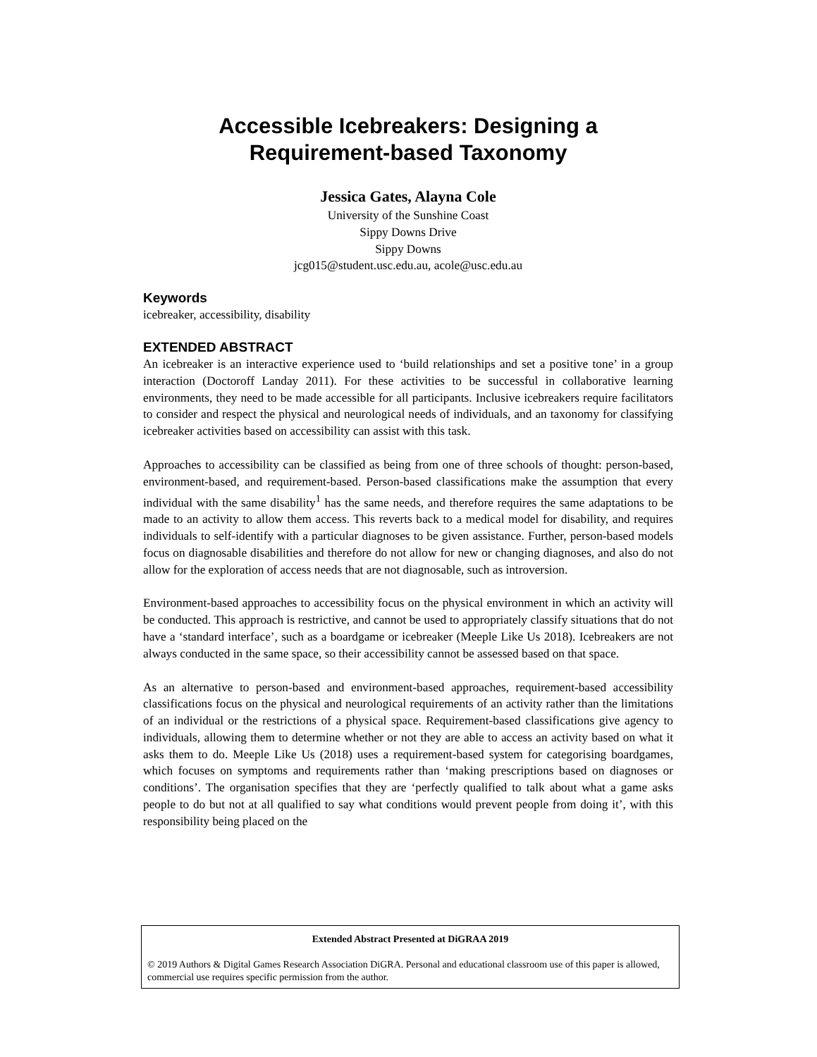Accessible Icebreakers: Designing a
Requirement-based Taxonomy
Jessica Gates, Alayna Cole
University of the Sunshine Coast
Sippy Downs Drive
Sippy Downs
jcg015@student.usc.edu.au, acole@usc.edu.au
Keywords
icebreaker, accessibility, disability
EXTENDED ABSTRACT
An icebreaker is an interactive experience used to ‘build relationships and set a positive tone’ in a group interaction (Doctoroff Landay 2011). For these activities to be successful in collaborative learning environments, they need to be made accessible for all participants. Inclusive icebreakers require facilitators to consider and respect the physical and neurological needs of individuals, and an taxonomy for classifying icebreaker activities based on accessibility can assist with this task.
Approaches to accessibility can be classified as being from one of three schools of thought: person-based, environment-based, and requirement-based. Person-based classifications make the assumption that every individual with the same disability<sup>1</sup> has the same needs, and therefore requires the same adaptations to be made to an activity to allow them access. This reverts back to a medical model for disability, and requires individuals to self-identify with a particular diagnoses to be given assistance. Further, person-based models focus on diagnosable disabilities and therefore do not allow for new or changing diagnoses, and also do not allow for the exploration of access needs that are not diagnosable, such as introversion.
Environment-based approaches to accessibility focus on the physical environment in which an activity will be conducted. This approach is restrictive, and cannot be used to appropriately classify situations that do not have a ‘standard interface’, such as a boardgame or icebreaker (Meeple Like Us 2018). Icebreakers are not always conducted in the same space, so their accessibility cannot be assessed based on that space.
As an alternative to person-based and environment-based approaches, requirement-based accessibility classifications focus on the physical and neurological requirements of an activity rather than the limitations of an individual or the restrictions of a physical space. Requirement-based classifications give agency to individuals, allowing them to determine whether or not they are able to access an activity based on what it asks them to do. Meeple Like Us (2018) uses a requirement-based system for categorising boardgames, which focuses on symptoms and requirements rather than ‘making prescriptions based on diagnoses or conditions’. The organisation specifies that they are ‘perfectly qualified to talk about what a game asks people to do but not at all qualified to say what conditions would prevent people from doing it’, with this responsibility being placed on the
Extended Abstract Presented at DiGRAA 2019
© 2019 Authors & Digital Games Research Association DiGRA. Personal and educational classroom use of this paper is allowed, commercial use requires specific permission from the author.